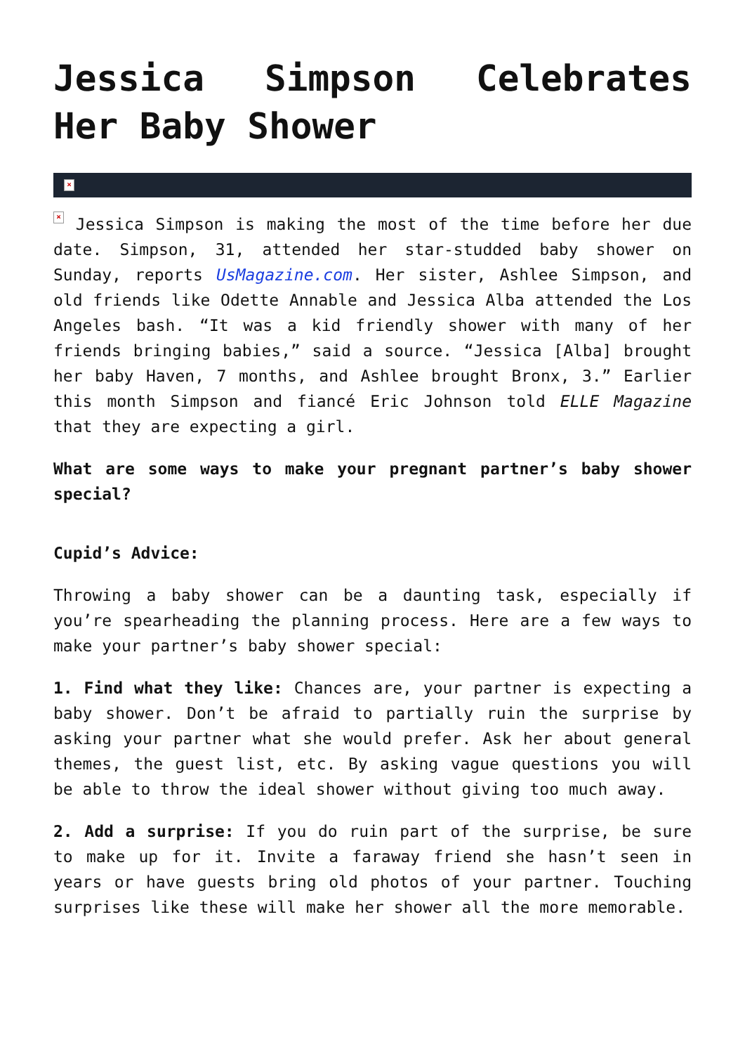Jessica Simpson Celebrates Her Baby Shower
×
× Jessica Simpson is making the most of the time before her due date. Simpson, 31, attended her star-studded baby shower on Sunday, reports UsMagazine.com. Her sister, Ashlee Simpson, and old friends like Odette Annable and Jessica Alba attended the Los Angeles bash. “It was a kid friendly shower with many of her friends bringing babies,” said a source. “Jessica [Alba] brought her baby Haven, 7 months, and Ashlee brought Bronx, 3.” Earlier this month Simpson and fiancé Eric Johnson told ELLE Magazine that they are expecting a girl.
What are some ways to make your pregnant partner’s baby shower special?
Cupid’s Advice:
Throwing a baby shower can be a daunting task, especially if you’re spearheading the planning process. Here are a few ways to make your partner’s baby shower special:
1. Find what they like: Chances are, your partner is expecting a baby shower. Don’t be afraid to partially ruin the surprise by asking your partner what she would prefer. Ask her about general themes, the guest list, etc. By asking vague questions you will be able to throw the ideal shower without giving too much away.
2. Add a surprise: If you do ruin part of the surprise, be sure to make up for it. Invite a faraway friend she hasn’t seen in years or have guests bring old photos of your partner. Touching surprises like these will make her shower all the more memorable.